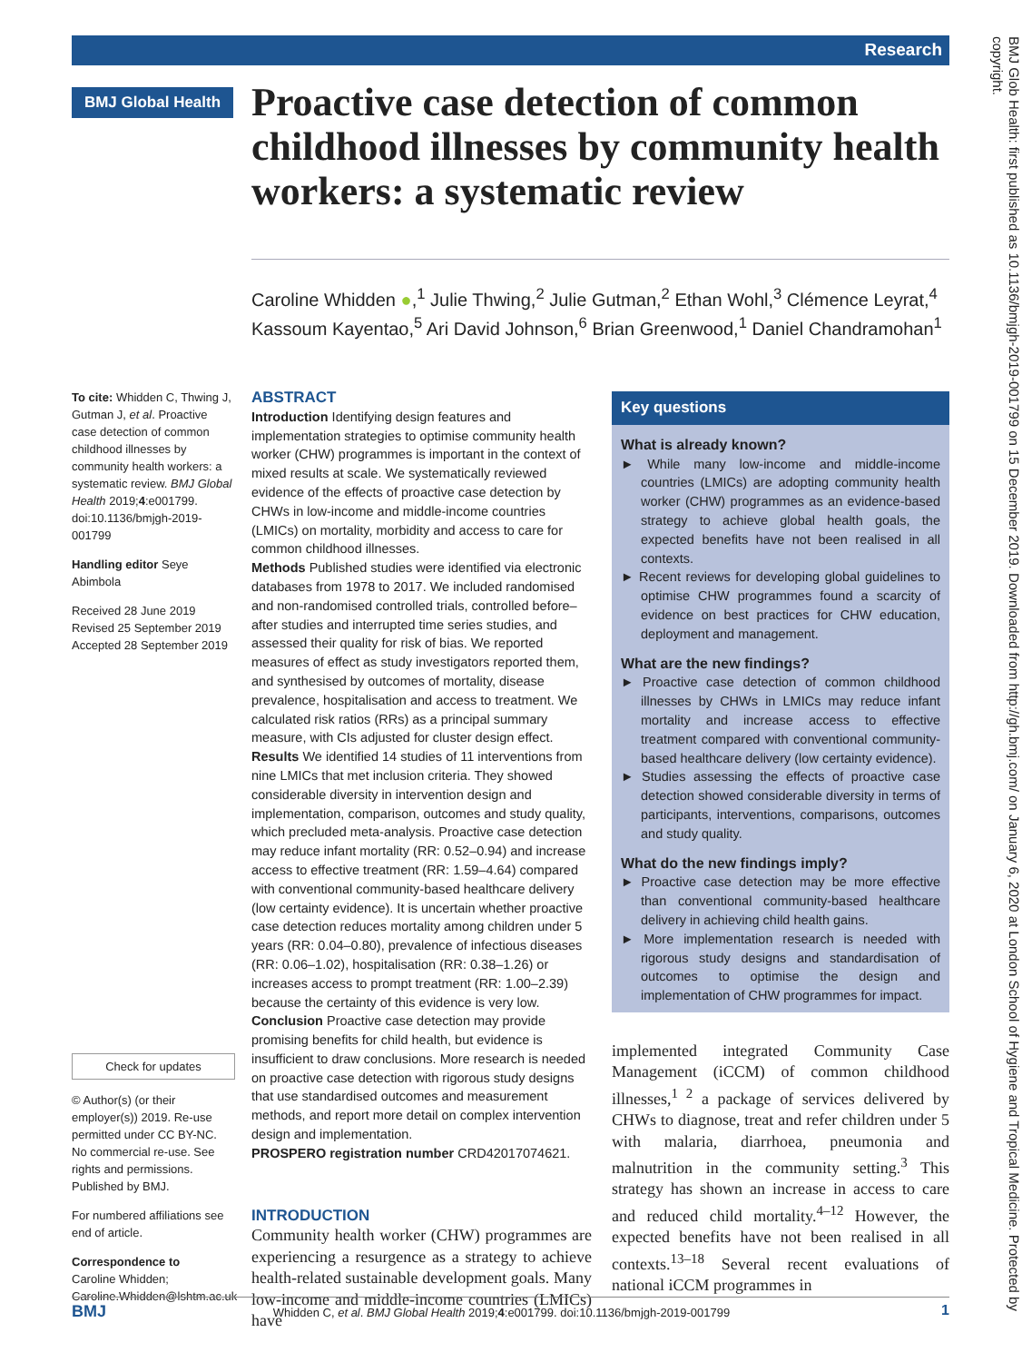Research
BMJ Global Health
Proactive case detection of common childhood illnesses by community health workers: a systematic review
Caroline Whidden ●,<sup>1</sup> Julie Thwing,<sup>2</sup> Julie Gutman,<sup>2</sup> Ethan Wohl,<sup>3</sup> Clémence Leyrat,<sup>4</sup> Kassoum Kayentao,<sup>5</sup> Ari David Johnson,<sup>6</sup> Brian Greenwood,<sup>1</sup> Daniel Chandramohan<sup>1</sup>
To cite: Whidden C, Thwing J, Gutman J, et al. Proactive case detection of common childhood illnesses by community health workers: a systematic review. BMJ Global Health 2019;4:e001799. doi:10.1136/bmjgh-2019-001799
Handling editor Seye Abimbola
Received 28 June 2019
Revised 25 September 2019
Accepted 28 September 2019
Check for updates
© Author(s) (or their employer(s)) 2019. Re-use permitted under CC BY-NC. No commercial re-use. See rights and permissions. Published by BMJ.
For numbered affiliations see end of article.
Correspondence to
Caroline Whidden;
Caroline.Whidden@lshtm.ac.uk
ABSTRACT
Introduction Identifying design features and implementation strategies to optimise community health worker (CHW) programmes is important in the context of mixed results at scale. We systematically reviewed evidence of the effects of proactive case detection by CHWs in low-income and middle-income countries (LMICs) on mortality, morbidity and access to care for common childhood illnesses.
Methods Published studies were identified via electronic databases from 1978 to 2017. We included randomised and non-randomised controlled trials, controlled before–after studies and interrupted time series studies, and assessed their quality for risk of bias. We reported measures of effect as study investigators reported them, and synthesised by outcomes of mortality, disease prevalence, hospitalisation and access to treatment. We calculated risk ratios (RRs) as a principal summary measure, with CIs adjusted for cluster design effect.
Results We identified 14 studies of 11 interventions from nine LMICs that met inclusion criteria. They showed considerable diversity in intervention design and implementation, comparison, outcomes and study quality, which precluded meta-analysis. Proactive case detection may reduce infant mortality (RR: 0.52–0.94) and increase access to effective treatment (RR: 1.59–4.64) compared with conventional community-based healthcare delivery (low certainty evidence). It is uncertain whether proactive case detection reduces mortality among children under 5 years (RR: 0.04–0.80), prevalence of infectious diseases (RR: 0.06–1.02), hospitalisation (RR: 0.38–1.26) or increases access to prompt treatment (RR: 1.00–2.39) because the certainty of this evidence is very low.
Conclusion Proactive case detection may provide promising benefits for child health, but evidence is insufficient to draw conclusions. More research is needed on proactive case detection with rigorous study designs that use standardised outcomes and measurement methods, and report more detail on complex intervention design and implementation.
PROSPERO registration number CRD42017074621.
INTRODUCTION
Community health worker (CHW) programmes are experiencing a resurgence as a strategy to achieve health-related sustainable development goals. Many low-income and middle-income countries (LMICs) have
Key questions
What is already known?
► While many low-income and middle-income countries (LMICs) are adopting community health worker (CHW) programmes as an evidence-based strategy to achieve global health goals, the expected benefits have not been realised in all contexts.
► Recent reviews for developing global guidelines to optimise CHW programmes found a scarcity of evidence on best practices for CHW education, deployment and management.
What are the new findings?
► Proactive case detection of common childhood illnesses by CHWs in LMICs may reduce infant mortality and increase access to effective treatment compared with conventional community-based healthcare delivery (low certainty evidence).
► Studies assessing the effects of proactive case detection showed considerable diversity in terms of participants, interventions, comparisons, outcomes and study quality.
What do the new findings imply?
► Proactive case detection may be more effective than conventional community-based healthcare delivery in achieving child health gains.
► More implementation research is needed with rigorous study designs and standardisation of outcomes to optimise the design and implementation of CHW programmes for impact.
implemented integrated Community Case Management (iCCM) of common childhood illnesses,<sup>1 2</sup> a package of services delivered by CHWs to diagnose, treat and refer children under 5 with malaria, diarrhoea, pneumonia and malnutrition in the community setting.<sup>3</sup> This strategy has shown an increase in access to care and reduced child mortality.<sup>4–12</sup> However, the expected benefits have not been realised in all contexts.<sup>13–18</sup> Several recent evaluations of national iCCM programmes in
BMJ Whidden C, et al. BMJ Global Health 2019;4:e001799. doi:10.1136/bmjgh-2019-001799 1
BMJ Glob Health: first published as 10.1136/bmjgh-2019-001799 on 15 December 2019. Downloaded from http://gh.bmj.com/ on January 6, 2020 at London School of Hygiene and Tropical Medicine. Protected by copyright.